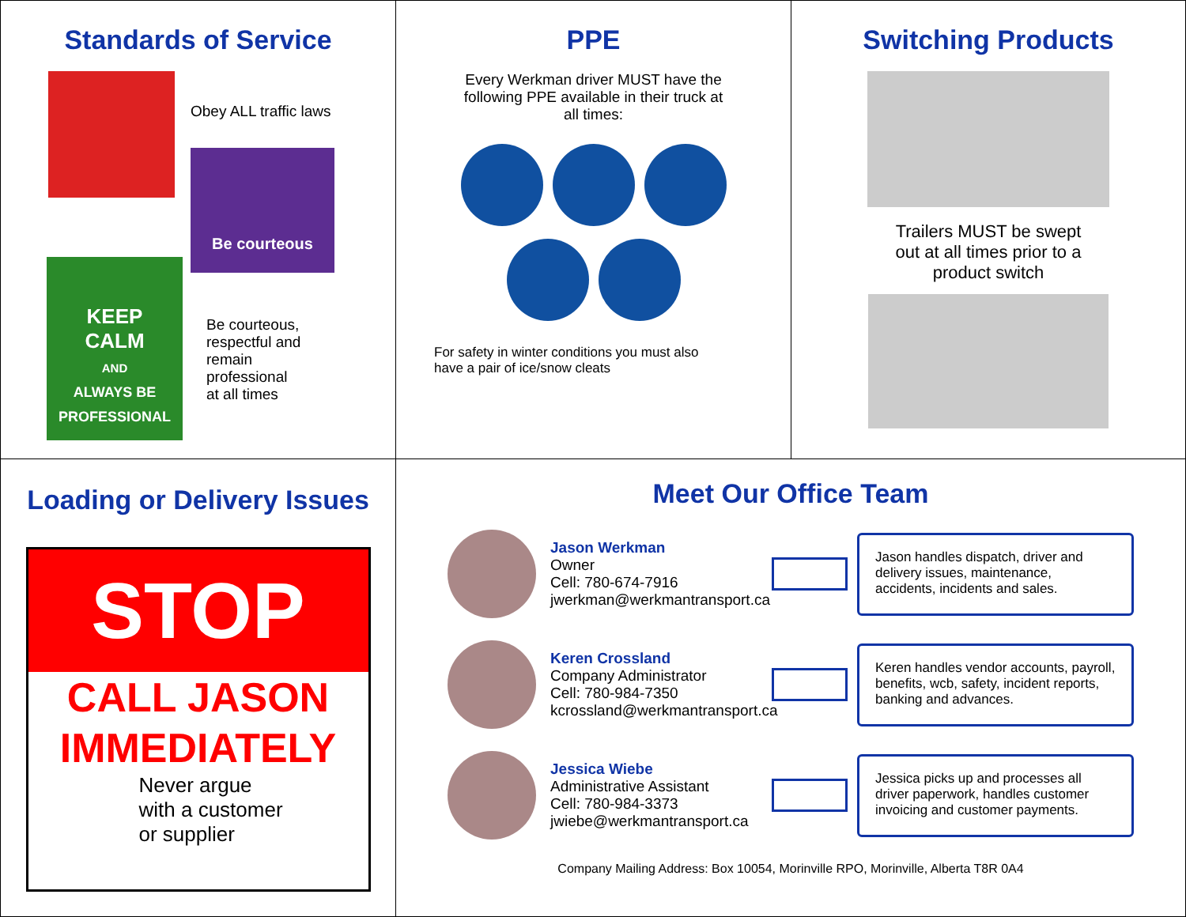Standards of Service
Obey ALL traffic laws
Be courteous
KEEP
CALM
AND
ALWAYS BE
PROFESSIONAL
Be courteous, respectful and remain professional at all times
PPE
Every Werkman driver MUST have the following PPE available in their truck at all times:
For safety in winter conditions you must also have a pair of ice/snow cleats
Switching Products
Trailers MUST be swept out at all times prior to a product switch
Loading or Delivery Issues
STOP
CALL JASON
IMMEDIATELY
Never argue
with a customer
or supplier
Meet Our Office Team
Jason Werkman
Owner
Cell: 780-674-7916
jwerkman@werkmantransport.ca
Jason handles dispatch, driver and delivery issues, maintenance, accidents, incidents and sales.
Keren Crossland
Company Administrator
Cell: 780-984-7350
kcrossland@werkmantransport.ca
Keren handles vendor accounts, payroll, benefits, wcb, safety, incident reports, banking and advances.
Jessica Wiebe
Administrative Assistant
Cell: 780-984-3373
jwiebe@werkmantransport.ca
Jessica picks up and processes all driver paperwork, handles customer invoicing and customer payments.
Company Mailing Address: Box 10054, Morinville RPO, Morinville, Alberta T8R 0A4